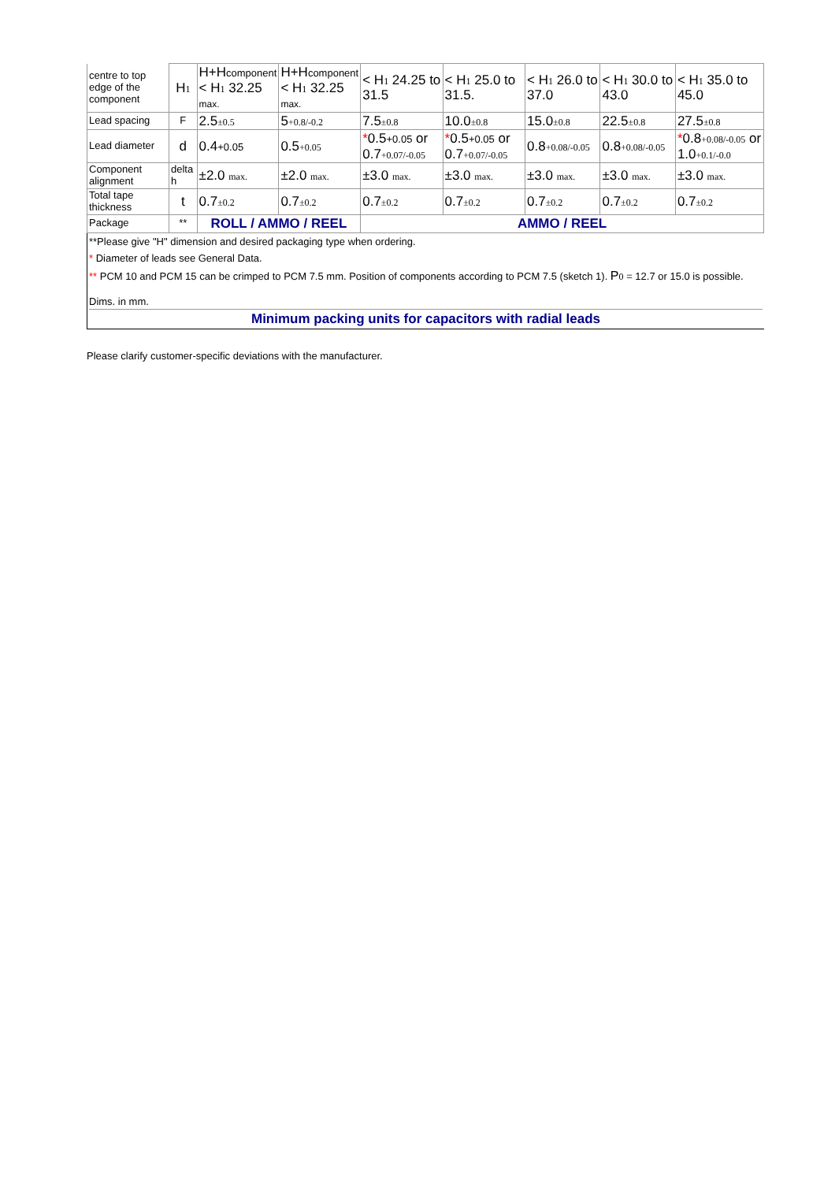| centre to top edge of the component | H 1 | H+H component < H 1 32.25 max. | H+H component < H 1 32.25 max. | < H 1 24.25 to 31.5 | < H 1 25.0 to 31.5. | < H 1 26.0 to 37.0 | < H 1 30.0 to 43.0 | < H 1 35.0 to 45.0 |
| Lead spacing | F | 2.5 ±0.5 | 5 +0.8/-0.2 | 7.5 ±0.8 | 10.0 ±0.8 | 15.0 ±0.8 | 22.5 ±0.8 | 27.5 ±0.8 |
| Lead diameter | d | 0.4 +0.05 | 0.5 +0.05 | * 0.5 +0.05 or 0.7 +0.07/-0.05 | * 0.5 +0.05 or 0.7 +0.07/-0.05 | 0.8 +0.08/-0.05 | 0.8 +0.08/-0.05 | * 0.8 +0.08/-0.05 or 1.0 +0.1/-0.0 |
| Component alignment | delta h | ±2.0 max. | ±2.0 max. | ±3.0 max. | ±3.0 max. | ±3.0 max. | ±3.0 max. | ±3.0 max. |
| Total tape thickness | t | 0.7 ±0.2 | 0.7 ±0.2 | 0.7 ±0.2 | 0.7 ±0.2 | 0.7 ±0.2 | 0.7 ±0.2 | 0.7 ±0.2 |
| Package | ** | ROLL / AMMO / REEL | | AMMO / REEL | | | | |
**Please give "H" dimension and desired packaging type when ordering.
* Diameter of leads see General Data.
** PCM 10 and PCM 15 can be crimped to PCM 7.5 mm. Position of components according to PCM 7.5 (sketch 1). P 0 = 12.7 or 15.0 is possible.
Dims. in mm.
Minimum packing units for capacitors with radial leads
Please clarify customer-specific deviations with the manufacturer.